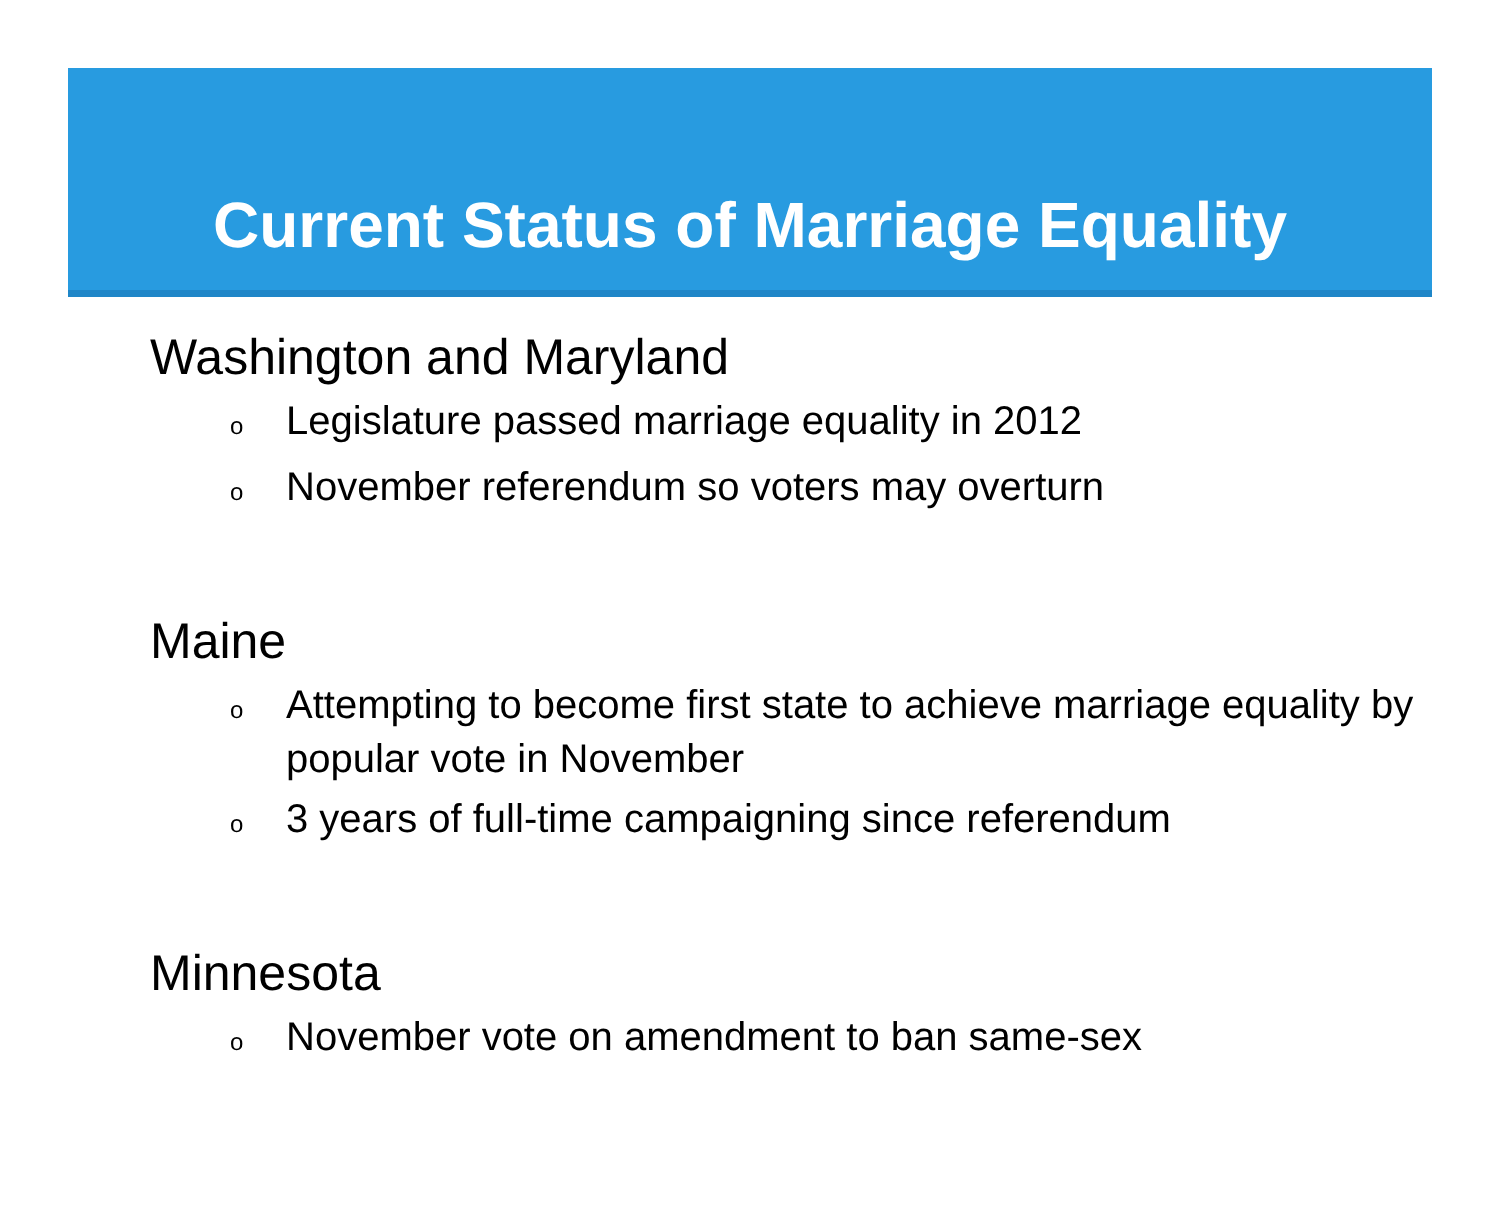Current Status of Marriage Equality
Washington and Maryland
o Legislature passed marriage equality in 2012
o November referendum so voters may overturn
Maine
o Attempting to become first state to achieve marriage equality by popular vote in November
o 3 years of full-time campaigning since referendum
Minnesota
o November vote on amendment to ban same-sex